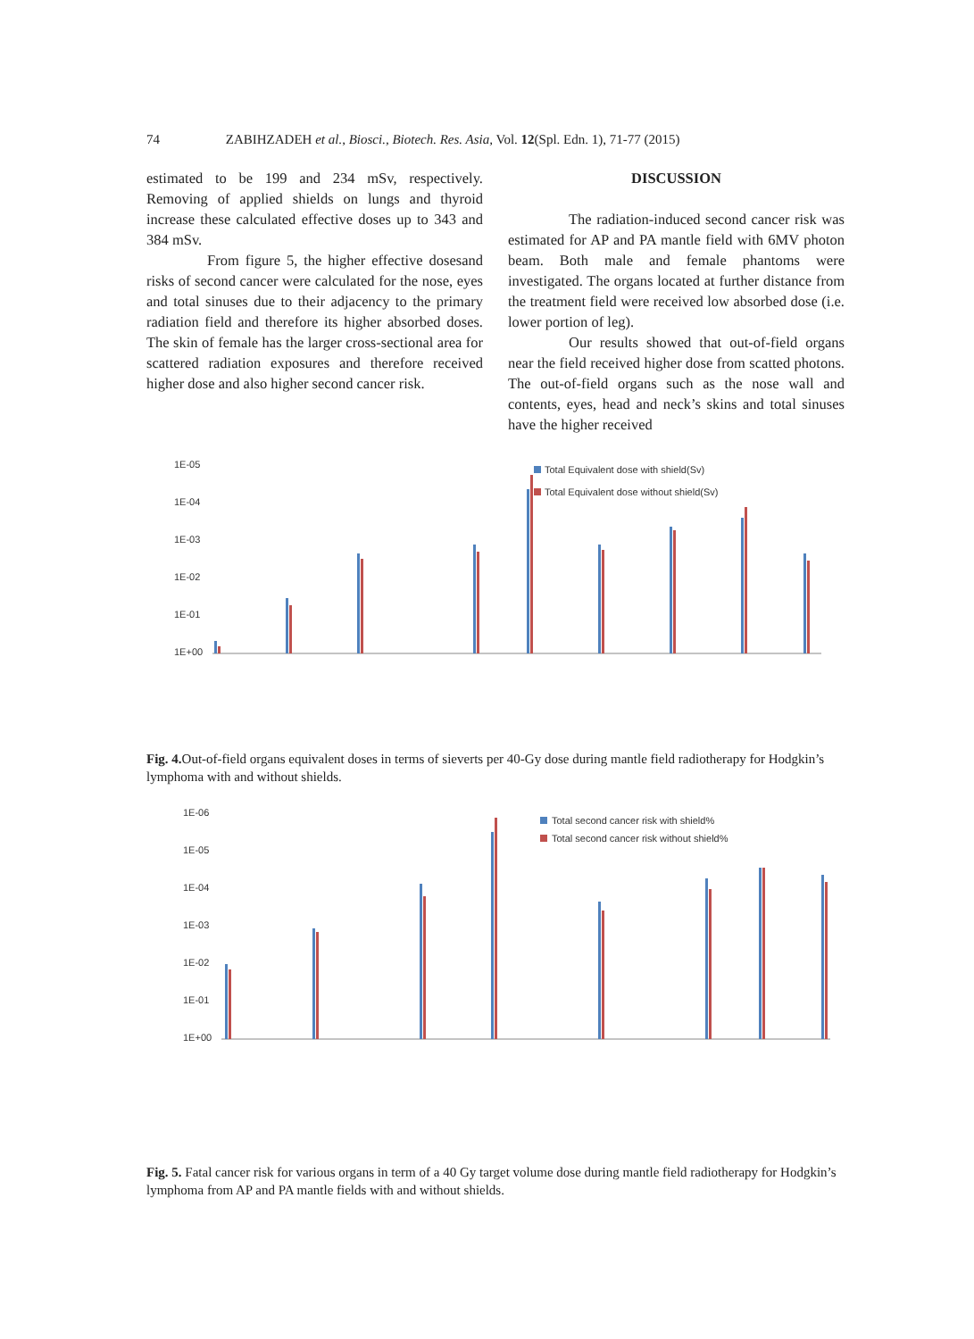74 ZABIHZADEH et al., Biosci., Biotech. Res. Asia, Vol. 12(Spl. Edn. 1), 71-77 (2015)
estimated to be 199 and 234 mSv, respectively. Removing of applied shields on lungs and thyroid increase these calculated effective doses up to 343 and 384 mSv.
From figure 5, the higher effective dosesand risks of second cancer were calculated for the nose, eyes and total sinuses due to their adjacency to the primary radiation field and therefore its higher absorbed doses. The skin of female has the larger cross-sectional area for scattered radiation exposures and therefore received higher dose and also higher second cancer risk.
DISCUSSION
The radiation-induced second cancer risk was estimated for AP and PA mantle field with 6MV photon beam. Both male and female phantoms were investigated. The organs located at further distance from the treatment field were received low absorbed dose (i.e. lower portion of leg).
Our results showed that out-of-field organs near the field received higher dose from scatted photons. The out-of-field organs such as the nose wall and contents, eyes, head and neck’s skins and total sinuses have the higher received
1E-05
1E-04
1E-03
1E-02
1E-01
1E+00
Total Equivalent dose with shield(Sv)
Total Equivalent dose without shield(Sv)
Fig. 4. Out-of-field organs equivalent doses in terms of sieverts per 40-Gy dose during mantle field radiotherapy for Hodgkin’s lymphoma with and without shields.
1E-06
1E-05
1E-04
1E-03
1E-02
1E-01
1E+00
Total second cancer risk with shield%
Total second cancer risk without shield%
Fig. 5. Fatal cancer risk for various organs in term of a 40 Gy target volume dose during mantle field radiotherapy for Hodgkin’s lymphoma from AP and PA mantle fields with and without shields.